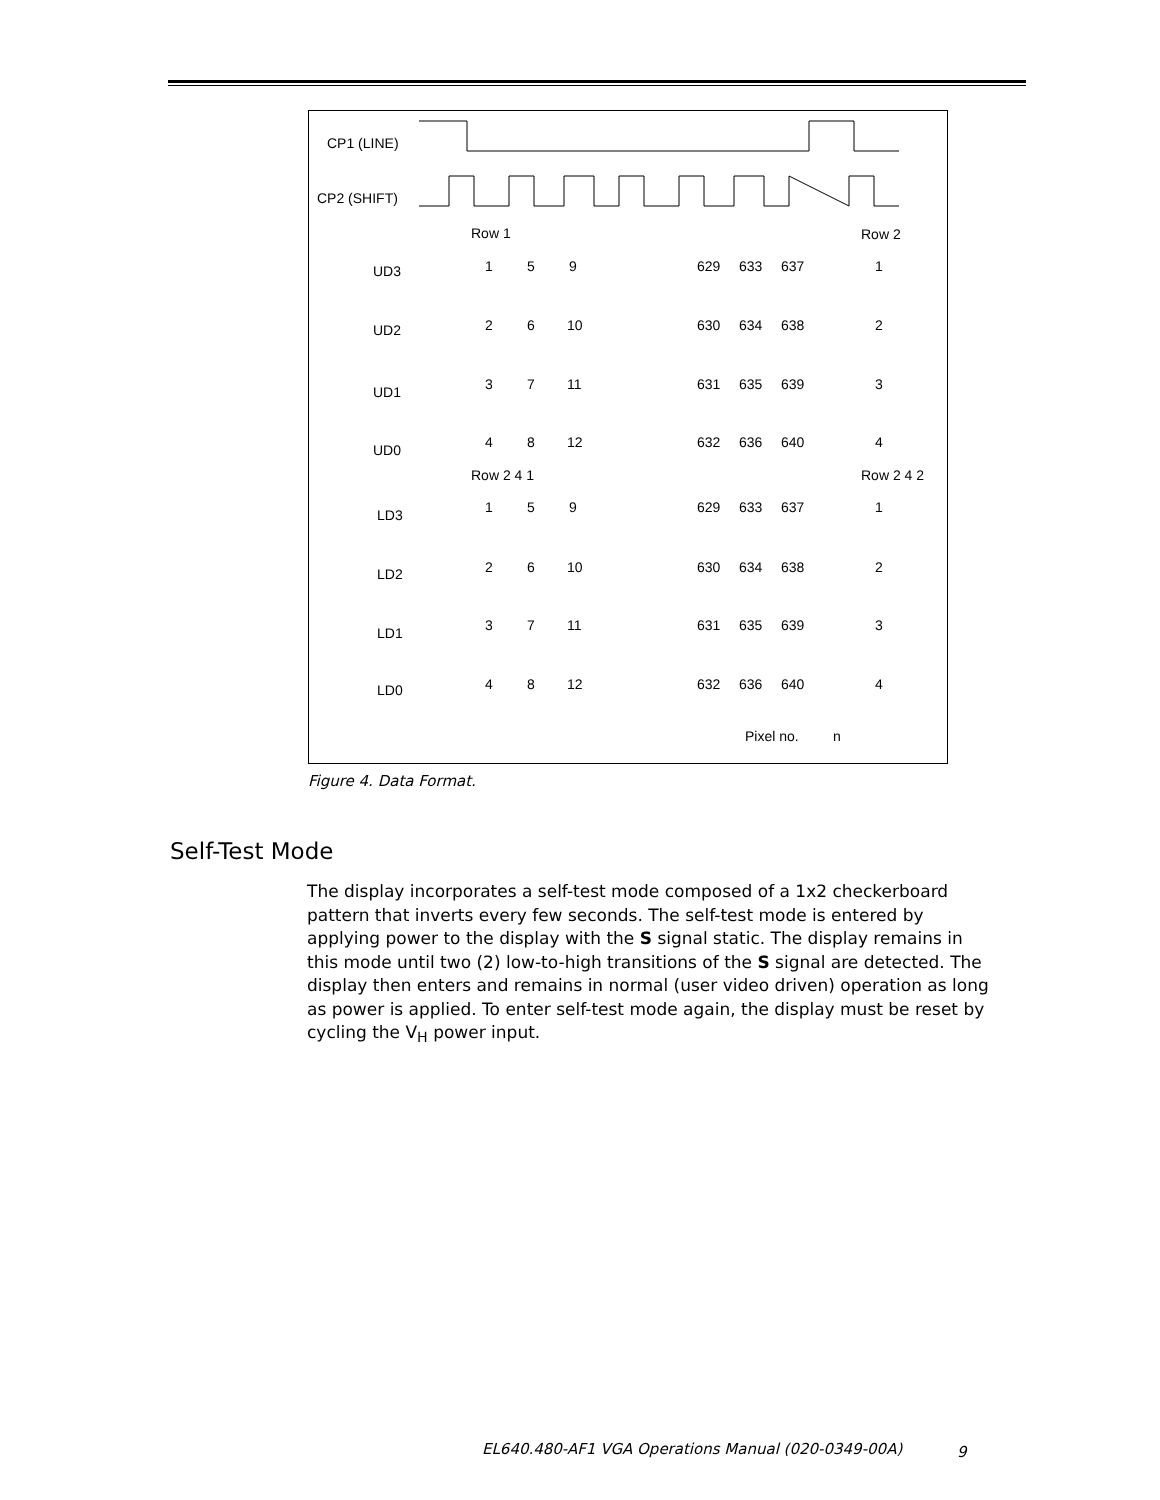CP1 (LINE)
CP2 (SHIFT)
Row 1
Row 2
Row 2 4 1
Row 2 4 2
1
5
9
629
633
637
1
UD3
UD2
UD1
UD0
LD3
LD2
LD1
LD0
2
6
10
630
634
638
2
3
7
11
631
635
639
3
4
8
12
632
636
640
4
1
5
9
629
633
637
1
2
6
10
630
634
638
2
3
7
11
631
635
639
3
4
8
12
632
636
640
4
Pixel no.
n
Figure 4. Data Format.
Self-Test Mode
The display incorporates a self-test mode composed of a 1x2 checkerboard pattern that inverts every few seconds. The self-test mode is entered by applying power to the display with the S signal static. The display remains in this mode until two (2) low-to-high transitions of the S signal are detected. The display then enters and remains in normal (user video driven) operation as long as power is applied. To enter self-test mode again, the display must be reset by cycling the V<sub>H</sub> power input.
EL640.480-AF1 VGA Operations Manual (020-0349-00A)
9